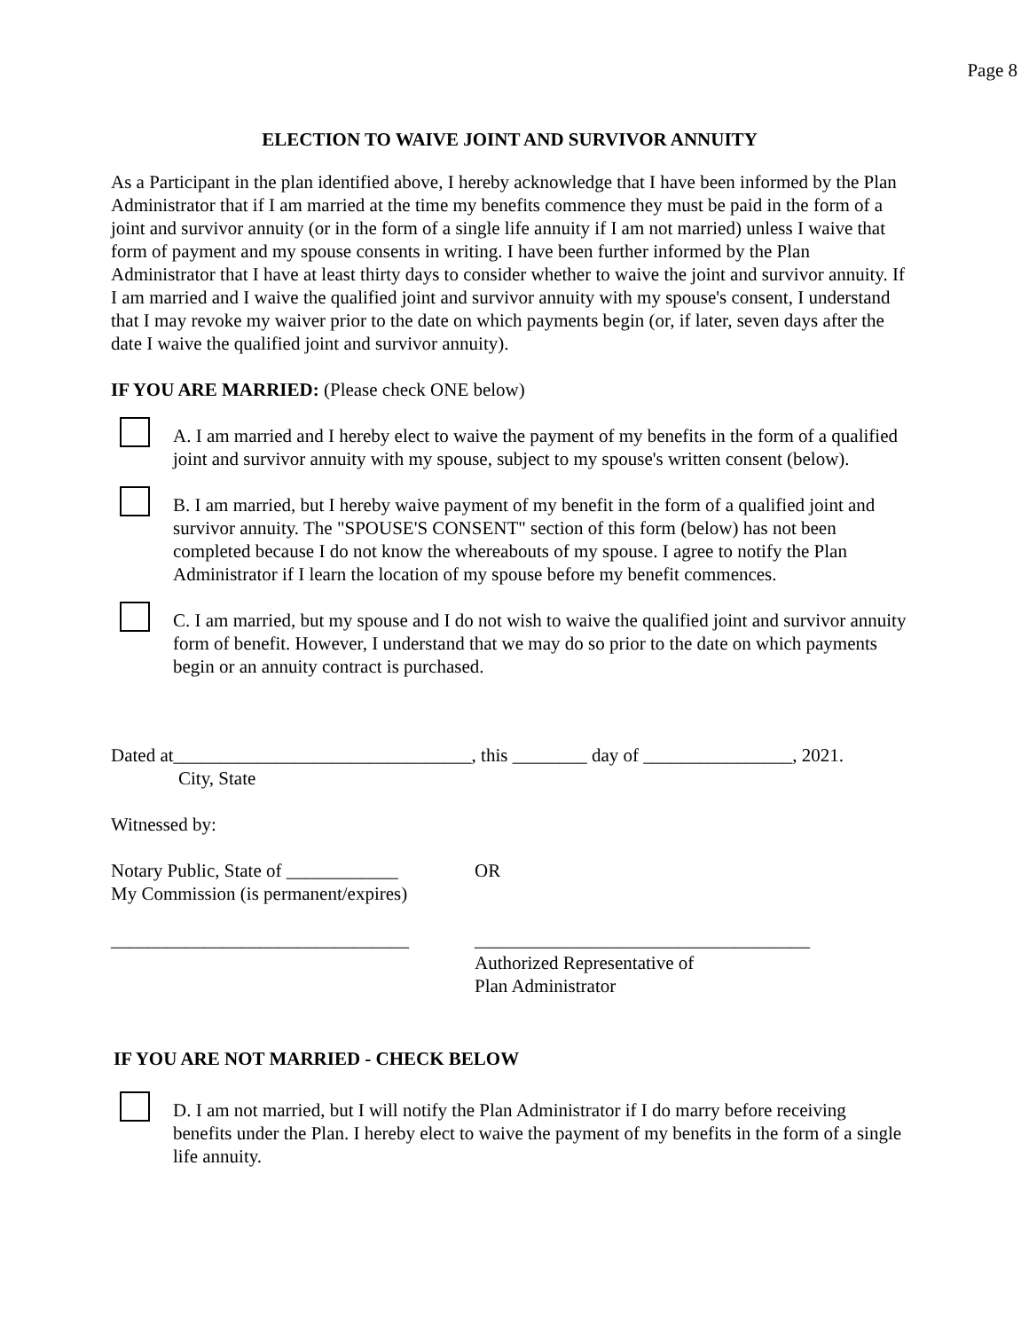Page 8
ELECTION TO WAIVE JOINT AND SURVIVOR ANNUITY
As a Participant in the plan identified above, I hereby acknowledge that I have been informed by the Plan Administrator that if I am married at the time my benefits commence they must be paid in the form of a joint and survivor annuity (or in the form of a single life annuity if I am not married) unless I waive that form of payment and my spouse consents in writing. I have been further informed by the Plan Administrator that I have at least thirty days to consider whether to waive the joint and survivor annuity. If I am married and I waive the qualified joint and survivor annuity with my spouse's consent, I understand that I may revoke my waiver prior to the date on which payments begin (or, if later, seven days after the date I waive the qualified joint and survivor annuity).
IF YOU ARE MARRIED: (Please check ONE below)
A. I am married and I hereby elect to waive the payment of my benefits in the form of a qualified joint and survivor annuity with my spouse, subject to my spouse's written consent (below).
B. I am married, but I hereby waive payment of my benefit in the form of a qualified joint and survivor annuity. The "SPOUSE'S CONSENT" section of this form (below) has not been completed because I do not know the whereabouts of my spouse. I agree to notify the Plan Administrator if I learn the location of my spouse before my benefit commences.
C. I am married, but my spouse and I do not wish to waive the qualified joint and survivor annuity form of benefit. However, I understand that we may do so prior to the date on which payments begin or an annuity contract is purchased.
Dated at________________________________, this ________ day of ________________, 2021.
City, State
Witnessed by:
Notary Public, State of ____________
My Commission (is permanent/expires)
OR
________________________________ ____________________________________
Authorized Representative of
Plan Administrator
IF YOU ARE NOT MARRIED - CHECK BELOW
D. I am not married, but I will notify the Plan Administrator if I do marry before receiving benefits under the Plan. I hereby elect to waive the payment of my benefits in the form of a single life annuity.